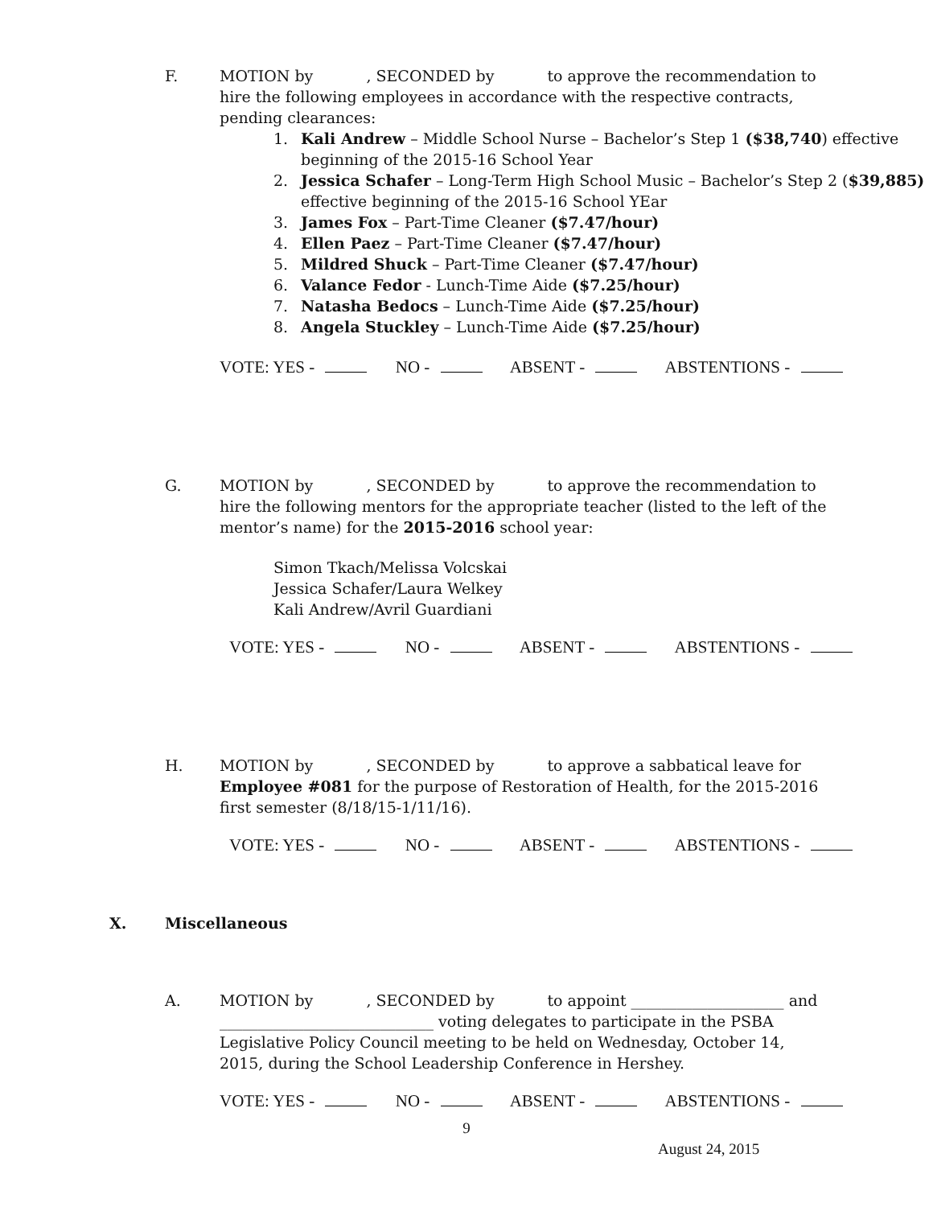F. MOTION by , SECONDED by to approve the recommendation to hire the following employees in accordance with the respective contracts, pending clearances:
1. Kali Andrew – Middle School Nurse – Bachelor’s Step 1 ($38,740) effective beginning of the 2015-16 School Year
2. Jessica Schafer – Long-Term High School Music – Bachelor’s Step 2 ($39,885) effective beginning of the 2015-16 School YEar
3. James Fox – Part-Time Cleaner ($7.47/hour)
4. Ellen Paez – Part-Time Cleaner ($7.47/hour)
5. Mildred Shuck – Part-Time Cleaner ($7.47/hour)
6. Valance Fedor - Lunch-Time Aide ($7.25/hour)
7. Natasha Bedocs – Lunch-Time Aide ($7.25/hour)
8. Angela Stuckley – Lunch-Time Aide ($7.25/hour)
VOTE: YES - NO - ABSENT - ABSTENTIONS -
G. MOTION by , SECONDED by to approve the recommendation to hire the following mentors for the appropriate teacher (listed to the left of the mentor’s name) for the 2015-2016 school year:
Simon Tkach/Melissa Volcskai
Jessica Schafer/Laura Welkey
Kali Andrew/Avril Guardiani
VOTE: YES - NO - ABSENT - ABSTENTIONS -
H. MOTION by , SECONDED by to approve a sabbatical leave for Employee #081 for the purpose of Restoration of Health, for the 2015-2016 first semester (8/18/15-1/11/16).
VOTE: YES - NO - ABSENT - ABSTENTIONS -
X. Miscellaneous
A. MOTION by , SECONDED by to appoint ____________________ and ____________________________ voting delegates to participate in the PSBA Legislative Policy Council meeting to be held on Wednesday, October 14, 2015, during the School Leadership Conference in Hershey.
VOTE: YES - NO - ABSENT - ABSTENTIONS -
9
August 24, 2015